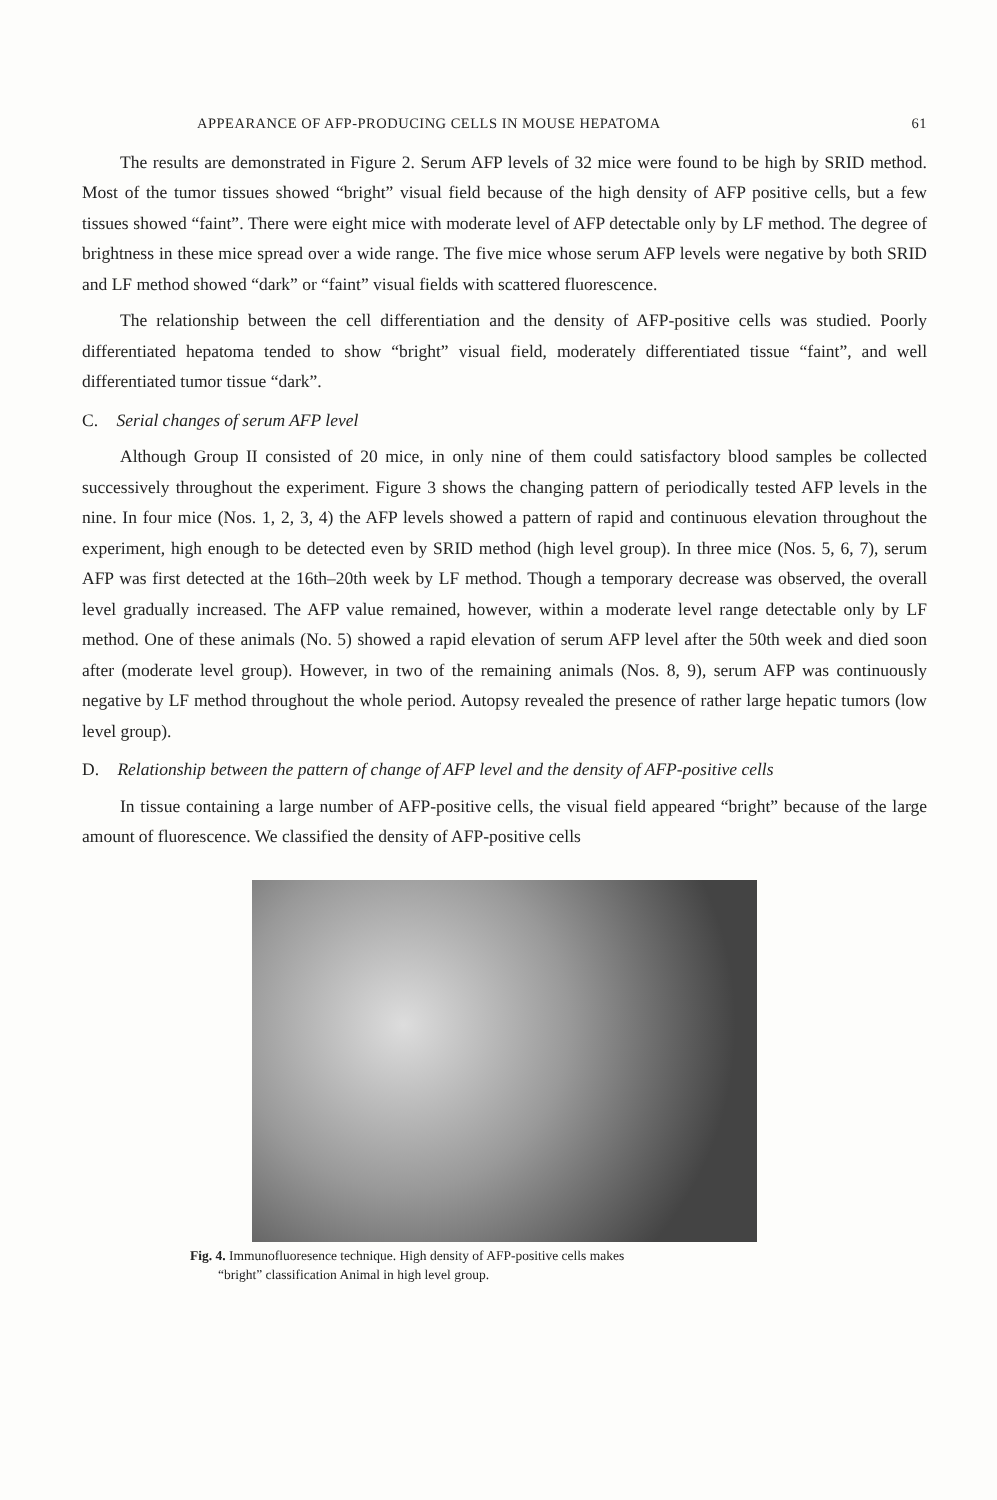APPEARANCE OF AFP-PRODUCING CELLS IN MOUSE HEPATOMA 61
The results are demonstrated in Figure 2. Serum AFP levels of 32 mice were found to be high by SRID method. Most of the tumor tissues showed “bright” visual field because of the high density of AFP positive cells, but a few tissues showed “faint”. There were eight mice with moderate level of AFP detectable only by LF method. The degree of brightness in these mice spread over a wide range. The five mice whose serum AFP levels were negative by both SRID and LF method showed “dark” or “faint” visual fields with scattered fluorescence.
The relationship between the cell differentiation and the density of AFP-positive cells was studied. Poorly differentiated hepatoma tended to show “bright” visual field, moderately differentiated tissue “faint”, and well differentiated tumor tissue “dark”.
C. Serial changes of serum AFP level
Although Group II consisted of 20 mice, in only nine of them could satisfactory blood samples be collected successively throughout the experiment. Figure 3 shows the changing pattern of periodically tested AFP levels in the nine. In four mice (Nos. 1, 2, 3, 4) the AFP levels showed a pattern of rapid and continuous elevation throughout the experiment, high enough to be detected even by SRID method (high level group). In three mice (Nos. 5, 6, 7), serum AFP was first detected at the 16th–20th week by LF method. Though a temporary decrease was observed, the overall level gradually increased. The AFP value remained, however, within a moderate level range detectable only by LF method. One of these animals (No. 5) showed a rapid elevation of serum AFP level after the 50th week and died soon after (moderate level group). However, in two of the remaining animals (Nos. 8, 9), serum AFP was continuously negative by LF method throughout the whole period. Autopsy revealed the presence of rather large hepatic tumors (low level group).
D. Relationship between the pattern of change of AFP level and the density of AFP-positive cells
In tissue containing a large number of AFP-positive cells, the visual field appeared “bright” because of the large amount of fluorescence. We classified the density of AFP-positive cells
Fig. 4. Immunofluoresence technique. High density of AFP-positive cells makes
“bright” classification Animal in high level group.